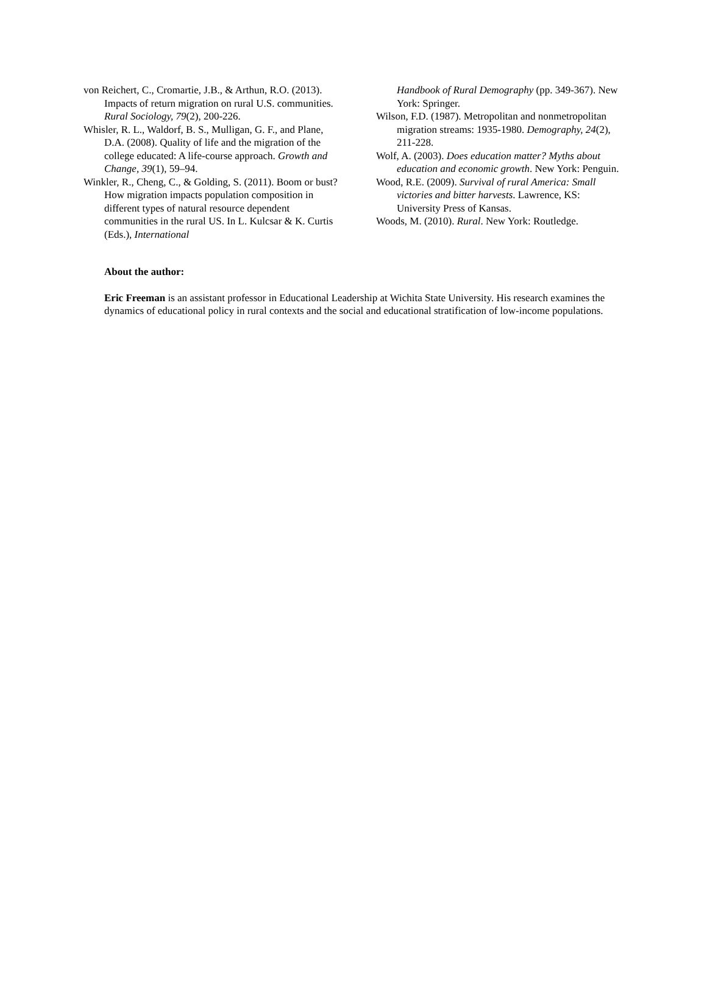von Reichert, C., Cromartie, J.B., & Arthun, R.O. (2013). Impacts of return migration on rural U.S. communities. Rural Sociology, 79(2), 200-226.
Whisler, R. L., Waldorf, B. S., Mulligan, G. F., and Plane, D.A. (2008). Quality of life and the migration of the college educated: A life-course approach. Growth and Change, 39(1), 59–94.
Winkler, R., Cheng, C., & Golding, S. (2011). Boom or bust? How migration impacts population composition in different types of natural resource dependent communities in the rural US. In L. Kulcsar & K. Curtis (Eds.), International
Handbook of Rural Demography (pp. 349-367). New York: Springer.
Wilson, F.D. (1987). Metropolitan and nonmetropolitan migration streams: 1935-1980. Demography, 24(2), 211-228.
Wolf, A. (2003). Does education matter? Myths about education and economic growth. New York: Penguin.
Wood, R.E. (2009). Survival of rural America: Small victories and bitter harvests. Lawrence, KS: University Press of Kansas.
Woods, M. (2010). Rural. New York: Routledge.
About the author:
Eric Freeman is an assistant professor in Educational Leadership at Wichita State University. His research examines the dynamics of educational policy in rural contexts and the social and educational stratification of low-income populations.